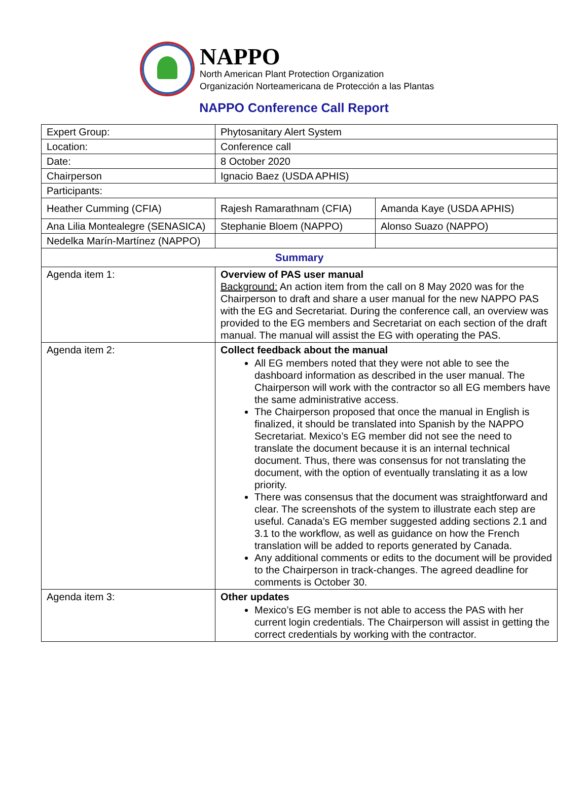NAPPO
North American Plant Protection Organization
Organización Norteamericana de Protección a las Plantas
NAPPO Conference Call Report
| Expert Group: | Phytosanitary Alert System | |
| Location: | Conference call | |
| Date: | 8 October 2020 | |
| Chairperson | Ignacio Baez (USDA APHIS) | |
| Participants: | | |
| Heather Cumming (CFIA) | Rajesh Ramarathnam (CFIA) | Amanda Kaye (USDA APHIS) |
| Ana Lilia Montealegre (SENASICA) | Stephanie Bloem (NAPPO) | Alonso Suazo (NAPPO) |
| Nedelka Marín-Martínez (NAPPO) | | |
| Summary | | |
| Agenda item 1: | Overview of PAS user manual Background: An action item from the call on 8 May 2020 was for the Chairperson to draft and share a user manual for the new NAPPO PAS with the EG and Secretariat. During the conference call, an overview was provided to the EG members and Secretariat on each section of the draft manual. The manual will assist the EG with operating the PAS. | |
| Agenda item 2: | Collect feedback about the manual All EG members noted that they were not able to see the dashboard information as described in the user manual. The Chairperson will work with the contractor so all EG members have the same administrative access. The Chairperson proposed that once the manual in English is finalized, it should be translated into Spanish by the NAPPO Secretariat. Mexico’s EG member did not see the need to translate the document because it is an internal technical document. Thus, there was consensus for not translating the document, with the option of eventually translating it as a low priority. There was consensus that the document was straightforward and clear. The screenshots of the system to illustrate each step are useful. Canada’s EG member suggested adding sections 2.1 and 3.1 to the workflow, as well as guidance on how the French translation will be added to reports generated by Canada. Any additional comments or edits to the document will be provided to the Chairperson in track-changes. The agreed deadline for comments is October 30. | |
| Agenda item 3: | Other updates Mexico’s EG member is not able to access the PAS with her current login credentials. The Chairperson will assist in getting the correct credentials by working with the contractor. | |